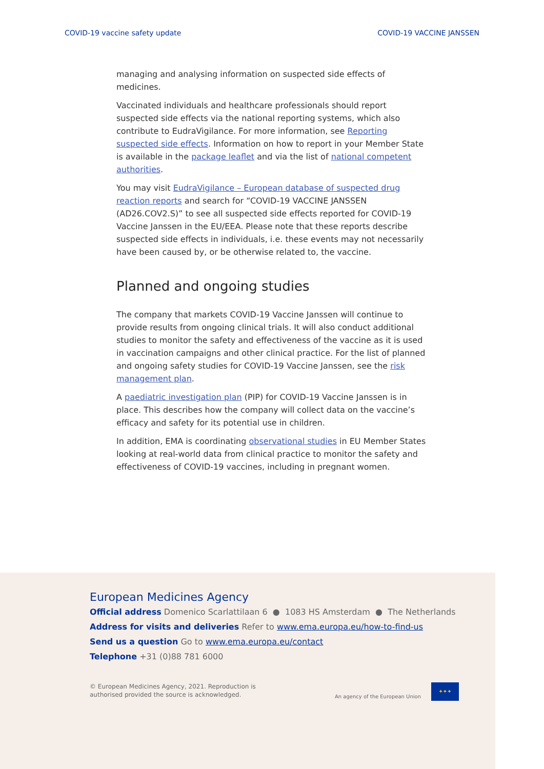COVID-19 vaccine safety update COVID-19 VACCINE JANSSEN
managing and analysing information on suspected side effects of medicines.
Vaccinated individuals and healthcare professionals should report suspected side effects via the national reporting systems, which also contribute to EudraVigilance. For more information, see Reporting suspected side effects. Information on how to report in your Member State is available in the package leaflet and via the list of national competent authorities.
You may visit EudraVigilance – European database of suspected drug reaction reports and search for “COVID-19 VACCINE JANSSEN (AD26.COV2.S)” to see all suspected side effects reported for COVID-19 Vaccine Janssen in the EU/EEA. Please note that these reports describe suspected side effects in individuals, i.e. these events may not necessarily have been caused by, or be otherwise related to, the vaccine.
Planned and ongoing studies
The company that markets COVID-19 Vaccine Janssen will continue to provide results from ongoing clinical trials. It will also conduct additional studies to monitor the safety and effectiveness of the vaccine as it is used in vaccination campaigns and other clinical practice. For the list of planned and ongoing safety studies for COVID-19 Vaccine Janssen, see the risk management plan.
A paediatric investigation plan (PIP) for COVID-19 Vaccine Janssen is in place. This describes how the company will collect data on the vaccine’s efficacy and safety for its potential use in children.
In addition, EMA is coordinating observational studies in EU Member States looking at real-world data from clinical practice to monitor the safety and effectiveness of COVID-19 vaccines, including in pregnant women.
European Medicines Agency
Official address Domenico Scarlattilaan 6 ● 1083 HS Amsterdam ● The Netherlands
Address for visits and deliveries Refer to www.ema.europa.eu/how-to-find-us
Send us a question Go to www.ema.europa.eu/contact
Telephone +31 (0)88 781 6000
© European Medicines Agency, 2021. Reproduction is
authorised provided the source is acknowledged.
An agency of the European Union
✦✦✦